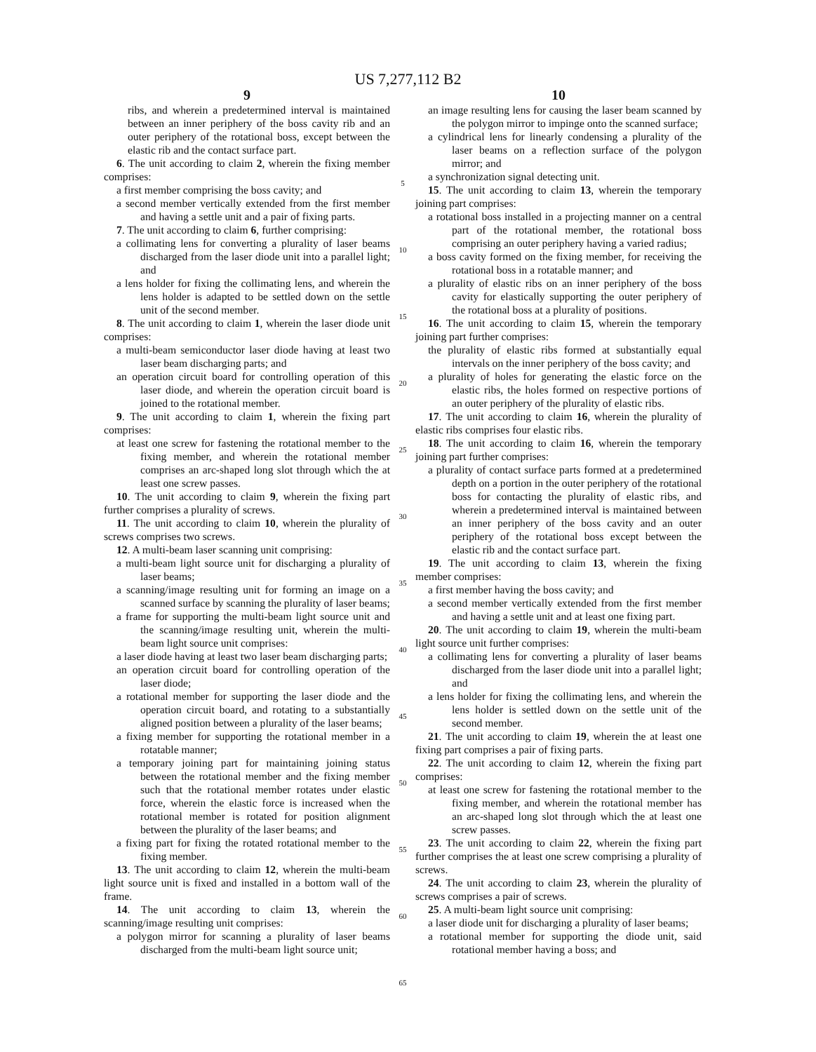US 7,277,112 B2
9
ribs, and wherein a predetermined interval is maintained between an inner periphery of the boss cavity rib and an outer periphery of the rotational boss, except between the elastic rib and the contact surface part.
6. The unit according to claim 2, wherein the fixing member comprises:
a first member comprising the boss cavity; and
a second member vertically extended from the first member and having a settle unit and a pair of fixing parts.
7. The unit according to claim 6, further comprising:
a collimating lens for converting a plurality of laser beams discharged from the laser diode unit into a parallel light; and
a lens holder for fixing the collimating lens, and wherein the lens holder is adapted to be settled down on the settle unit of the second member.
8. The unit according to claim 1, wherein the laser diode unit comprises:
a multi-beam semiconductor laser diode having at least two laser beam discharging parts; and
an operation circuit board for controlling operation of this laser diode, and wherein the operation circuit board is joined to the rotational member.
9. The unit according to claim 1, wherein the fixing part comprises:
at least one screw for fastening the rotational member to the fixing member, and wherein the rotational member comprises an arc-shaped long slot through which the at least one screw passes.
10. The unit according to claim 9, wherein the fixing part further comprises a plurality of screws.
11. The unit according to claim 10, wherein the plurality of screws comprises two screws.
12. A multi-beam laser scanning unit comprising:
a multi-beam light source unit for discharging a plurality of laser beams;
a scanning/image resulting unit for forming an image on a scanned surface by scanning the plurality of laser beams;
a frame for supporting the multi-beam light source unit and the scanning/image resulting unit, wherein the multi-beam light source unit comprises:
a laser diode having at least two laser beam discharging parts;
an operation circuit board for controlling operation of the laser diode;
a rotational member for supporting the laser diode and the operation circuit board, and rotating to a substantially aligned position between a plurality of the laser beams;
a fixing member for supporting the rotational member in a rotatable manner;
a temporary joining part for maintaining joining status between the rotational member and the fixing member such that the rotational member rotates under elastic force, wherein the elastic force is increased when the rotational member is rotated for position alignment between the plurality of the laser beams; and
a fixing part for fixing the rotated rotational member to the fixing member.
13. The unit according to claim 12, wherein the multi-beam light source unit is fixed and installed in a bottom wall of the frame.
14. The unit according to claim 13, wherein the scanning/image resulting unit comprises:
a polygon mirror for scanning a plurality of laser beams discharged from the multi-beam light source unit;
5
10
15
20
25
30
35
40
45
50
55
60
65
10
an image resulting lens for causing the laser beam scanned by the polygon mirror to impinge onto the scanned surface;
a cylindrical lens for linearly condensing a plurality of the laser beams on a reflection surface of the polygon mirror; and
a synchronization signal detecting unit.
15. The unit according to claim 13, wherein the temporary joining part comprises:
a rotational boss installed in a projecting manner on a central part of the rotational member, the rotational boss comprising an outer periphery having a varied radius;
a boss cavity formed on the fixing member, for receiving the rotational boss in a rotatable manner; and
a plurality of elastic ribs on an inner periphery of the boss cavity for elastically supporting the outer periphery of the rotational boss at a plurality of positions.
16. The unit according to claim 15, wherein the temporary joining part further comprises:
the plurality of elastic ribs formed at substantially equal intervals on the inner periphery of the boss cavity; and
a plurality of holes for generating the elastic force on the elastic ribs, the holes formed on respective portions of an outer periphery of the plurality of elastic ribs.
17. The unit according to claim 16, wherein the plurality of elastic ribs comprises four elastic ribs.
18. The unit according to claim 16, wherein the temporary joining part further comprises:
a plurality of contact surface parts formed at a predetermined depth on a portion in the outer periphery of the rotational boss for contacting the plurality of elastic ribs, and wherein a predetermined interval is maintained between an inner periphery of the boss cavity and an outer periphery of the rotational boss except between the elastic rib and the contact surface part.
19. The unit according to claim 13, wherein the fixing member comprises:
a first member having the boss cavity; and
a second member vertically extended from the first member and having a settle unit and at least one fixing part.
20. The unit according to claim 19, wherein the multi-beam light source unit further comprises:
a collimating lens for converting a plurality of laser beams discharged from the laser diode unit into a parallel light; and
a lens holder for fixing the collimating lens, and wherein the lens holder is settled down on the settle unit of the second member.
21. The unit according to claim 19, wherein the at least one fixing part comprises a pair of fixing parts.
22. The unit according to claim 12, wherein the fixing part comprises:
at least one screw for fastening the rotational member to the fixing member, and wherein the rotational member has an arc-shaped long slot through which the at least one screw passes.
23. The unit according to claim 22, wherein the fixing part further comprises the at least one screw comprising a plurality of screws.
24. The unit according to claim 23, wherein the plurality of screws comprises a pair of screws.
25. A multi-beam light source unit comprising:
a laser diode unit for discharging a plurality of laser beams;
a rotational member for supporting the diode unit, said rotational member having a boss; and